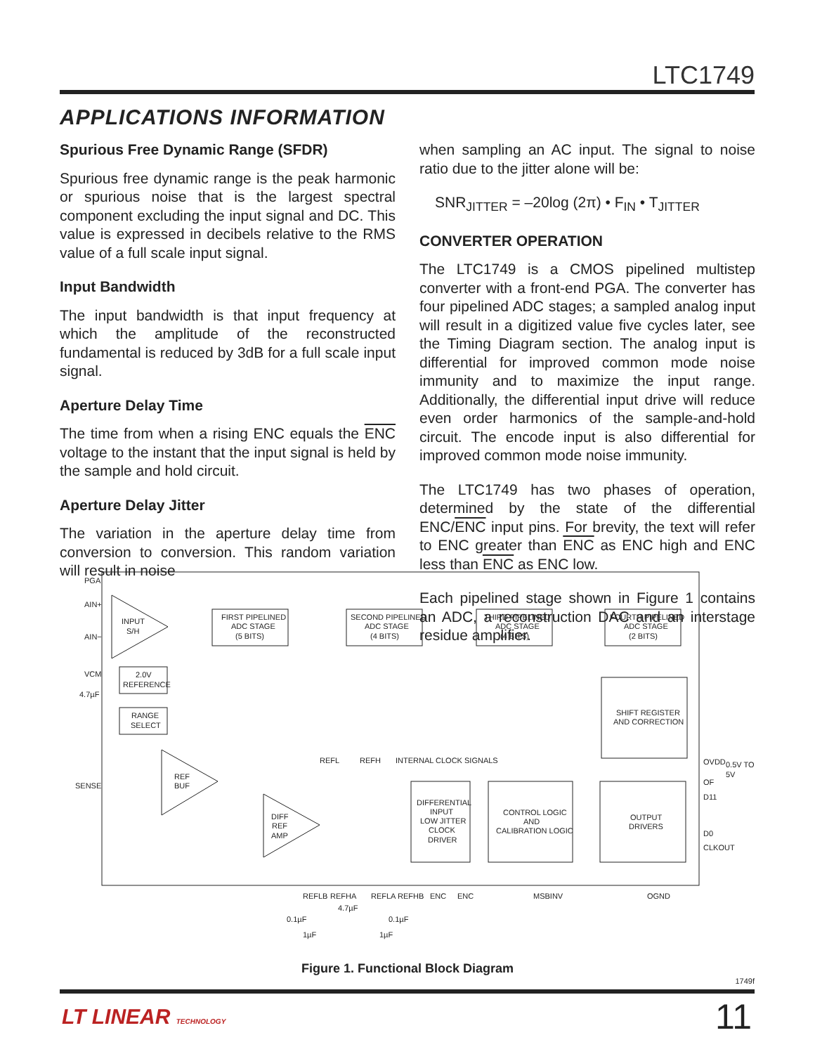LTC1749
APPLICATIONS INFORMATION
Spurious Free Dynamic Range (SFDR)
Spurious free dynamic range is the peak harmonic or spurious noise that is the largest spectral component excluding the input signal and DC. This value is expressed in decibels relative to the RMS value of a full scale input signal.
Input Bandwidth
The input bandwidth is that input frequency at which the amplitude of the reconstructed fundamental is reduced by 3dB for a full scale input signal.
Aperture Delay Time
The time from when a rising ENC equals the ENC voltage to the instant that the input signal is held by the sample and hold circuit.
Aperture Delay Jitter
The variation in the aperture delay time from conversion to conversion. This random variation will result in noise
when sampling an AC input. The signal to noise ratio due to the jitter alone will be:
SNR<sub>JITTER</sub> = –20log (2π) • F<sub>IN</sub> • T<sub>JITTER</sub>
CONVERTER OPERATION
The LTC1749 is a CMOS pipelined multistep converter with a front-end PGA. The converter has four pipelined ADC stages; a sampled analog input will result in a digitized value five cycles later, see the Timing Diagram section. The analog input is differential for improved common mode noise immunity and to maximize the input range. Additionally, the differential input drive will reduce even order harmonics of the sample-and-hold circuit. The encode input is also differential for improved common mode noise immunity.
The LTC1749 has two phases of operation, determined by the state of the differential ENC/ENC input pins. For brevity, the text will refer to ENC greater than ENC as ENC high and ENC less than ENC as ENC low.
Each pipelined stage shown in Figure 1 contains an ADC, a reconstruction DAC and an interstage residue amplifier.
PGA
AIN+
AIN−
INPUT
S/H
FIRST PIPELINED
ADC STAGE
(5 BITS)
SECOND PIPELINED
ADC STAGE
(4 BITS)
THIRD PIPELINED
ADC STAGE
(4 BITS)
FOURTH PIPELINED
ADC STAGE
(2 BITS)
VCM
4.7µF
2.0V
REFERENCE
RANGE
SELECT
SHIFT REGISTER
AND CORRECTION
REFL
REFH
INTERNAL CLOCK SIGNALS
SENSE
REF
BUF
DIFF
REF
AMP
DIFFERENTIAL
INPUT
LOW JITTER
CLOCK
DRIVER
CONTROL LOGIC
AND
CALIBRATION LOGIC
OUTPUT
DRIVERS
OVDD
0.5V TO
5V
OF
D11
D0
CLKOUT
REFLB
REFHA
REFLA
REFHB
ENC
ENC
MSBINV
OGND
0.1µF
4.7µF
0.1µF
1µF
1µF
Figure 1. Functional Block Diagram
1749f
LT LINEAR TECHNOLOGY 11